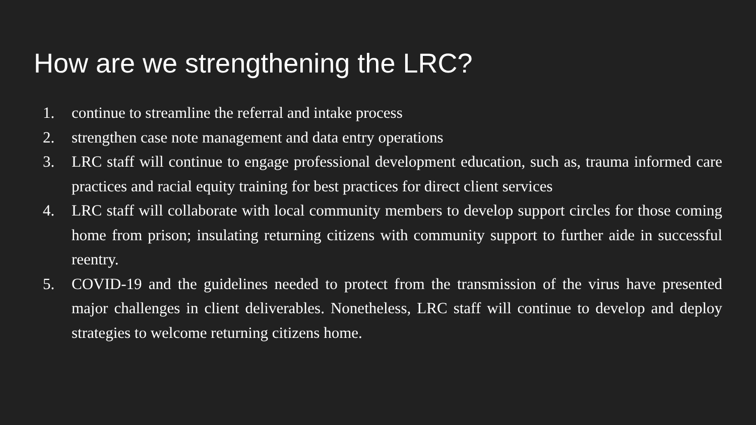How are we strengthening the LRC?
1. continue to streamline the referral and intake process
2. strengthen case note management and data entry operations
3. LRC staff will continue to engage professional development education, such as, trauma informed care practices and racial equity training for best practices for direct client services
4. LRC staff will collaborate with local community members to develop support circles for those coming home from prison; insulating returning citizens with community support to further aide in successful reentry.
5. COVID-19 and the guidelines needed to protect from the transmission of the virus have presented major challenges in client deliverables. Nonetheless, LRC staff will continue to develop and deploy strategies to welcome returning citizens home.